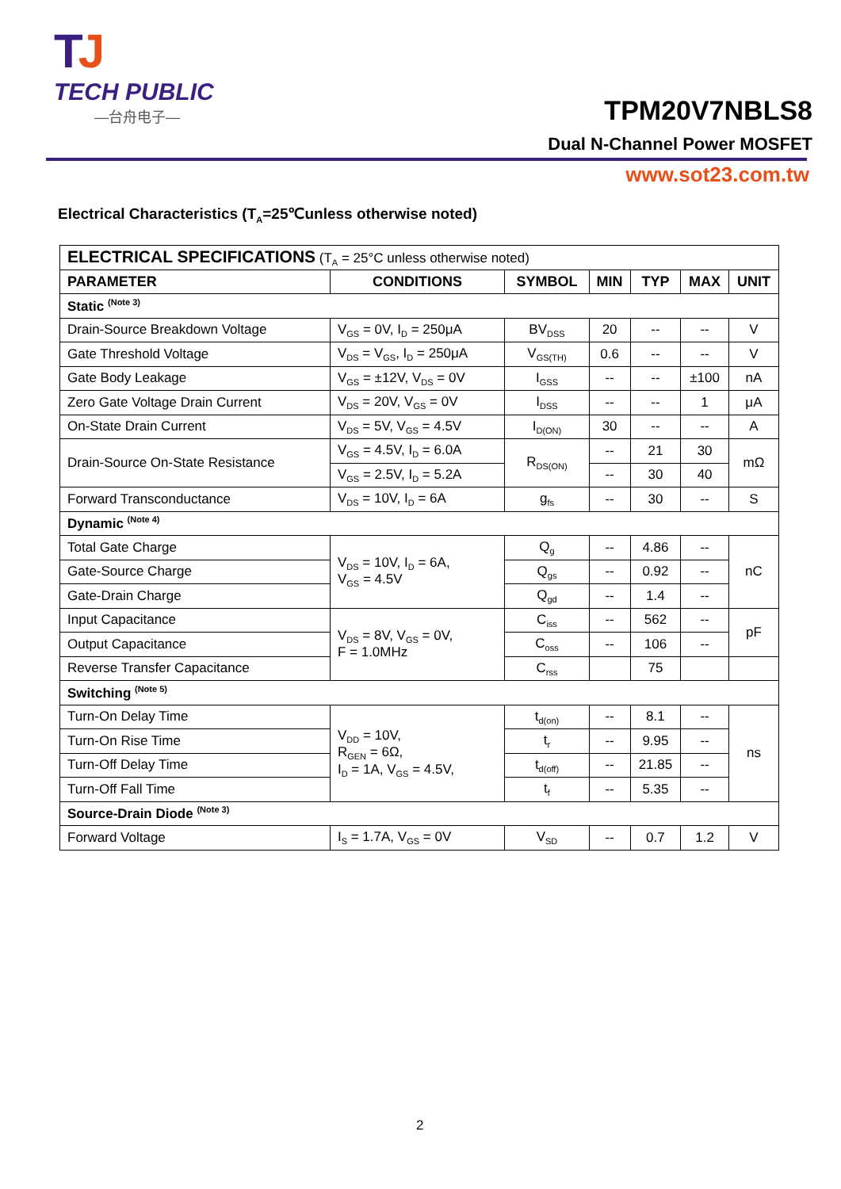TJ
TECH PUBLIC
—台舟电子—
TPM20V7NBLS8
Dual N-Channel Power MOSFET
www.sot23.com.tw
Electrical Characteristics (T<sub>A</sub>=25℃unless otherwise noted)
| ELECTRICAL SPECIFICATIONS (T<sub>A</sub> = 25°C unless otherwise noted) | | | | | | |
| PARAMETER | CONDITIONS | SYMBOL | MIN | TYP | MAX | UNIT |
| Static <sup>(Note 3)</sup> | | | | | | |
| Drain-Source Breakdown Voltage | V<sub>GS</sub> = 0V, I<sub>D</sub> = 250μA | BV<sub>DSS</sub> | 20 | -- | -- | V |
| Gate Threshold Voltage | V<sub>DS</sub> = V<sub>GS</sub>, I<sub>D</sub> = 250μA | V<sub>GS(TH)</sub> | 0.6 | -- | -- | V |
| Gate Body Leakage | V<sub>GS</sub> = ±12V, V<sub>DS</sub> = 0V | I<sub>GSS</sub> | -- | -- | ±100 | nA |
| Zero Gate Voltage Drain Current | V<sub>DS</sub> = 20V, V<sub>GS</sub> = 0V | I<sub>DSS</sub> | -- | -- | 1 | μA |
| On-State Drain Current | V<sub>DS</sub> = 5V, V<sub>GS</sub> = 4.5V | I<sub>D(ON)</sub> | 30 | -- | -- | A |
| Drain-Source On-State Resistance | V<sub>GS</sub> = 4.5V, I<sub>D</sub> = 6.0A | R<sub>DS(ON)</sub> | -- | 21 | 30 | mΩ |
| | V<sub>GS</sub> = 2.5V, I<sub>D</sub> = 5.2A | | -- | 30 | 40 | |
| Forward Transconductance | V<sub>DS</sub> = 10V, I<sub>D</sub> = 6A | g<sub>fs</sub> | -- | 30 | -- | S |
| Dynamic <sup>(Note 4)</sup> | | | | | | |
| Total Gate Charge | V<sub>DS</sub> = 10V, I<sub>D</sub> = 6A, V<sub>GS</sub> = 4.5V | Q<sub>g</sub> | -- | 4.86 | -- | nC |
| Gate-Source Charge | | Q<sub>gs</sub> | -- | 0.92 | -- | |
| Gate-Drain Charge | | Q<sub>gd</sub> | -- | 1.4 | -- | |
| Input Capacitance | V<sub>DS</sub> = 8V, V<sub>GS</sub> = 0V, F = 1.0MHz | C<sub>iss</sub> | -- | 562 | -- | pF |
| Output Capacitance | | C<sub>oss</sub> | -- | 106 | -- | |
| Reverse Transfer Capacitance | | C<sub>rss</sub> | | 75 | | |
| Switching <sup>(Note 5)</sup> | | | | | | |
| Turn-On Delay Time | V<sub>DD</sub> = 10V, R<sub>GEN</sub> = 6Ω, I<sub>D</sub> = 1A, V<sub>GS</sub> = 4.5V, | t<sub>d(on)</sub> | -- | 8.1 | -- | ns |
| Turn-On Rise Time | | t<sub>r</sub> | -- | 9.95 | -- | |
| Turn-Off Delay Time | | t<sub>d(off)</sub> | -- | 21.85 | -- | |
| Turn-Off Fall Time | | t<sub>f</sub> | -- | 5.35 | -- | |
| Source-Drain Diode <sup>(Note 3)</sup> | | | | | | |
| Forward Voltage | I<sub>S</sub> = 1.7A, V<sub>GS</sub> = 0V | V<sub>SD</sub> | -- | 0.7 | 1.2 | V |
2